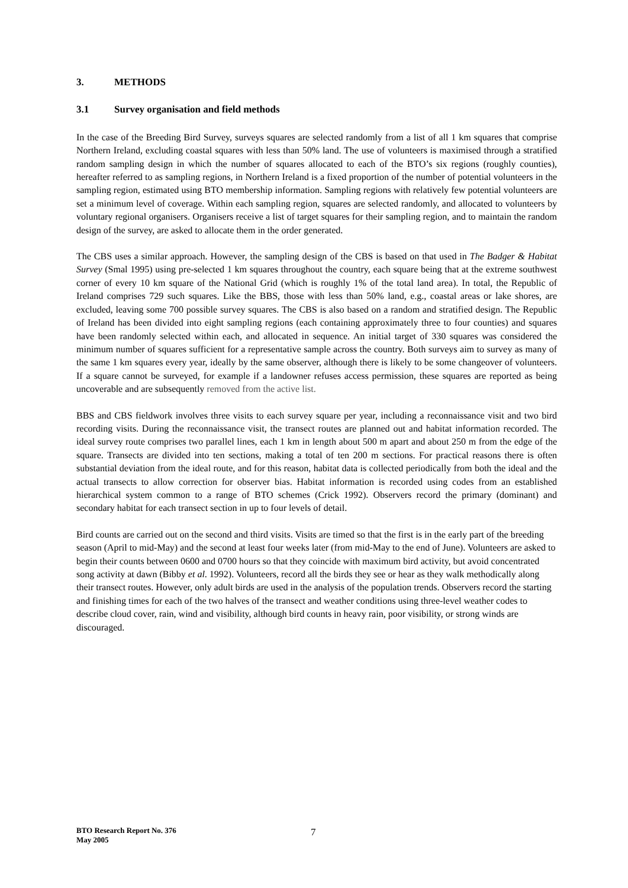3. METHODS
3.1 Survey organisation and field methods
In the case of the Breeding Bird Survey, surveys squares are selected randomly from a list of all 1 km squares that comprise Northern Ireland, excluding coastal squares with less than 50% land. The use of volunteers is maximised through a stratified random sampling design in which the number of squares allocated to each of the BTO’s six regions (roughly counties), hereafter referred to as sampling regions, in Northern Ireland is a fixed proportion of the number of potential volunteers in the sampling region, estimated using BTO membership information. Sampling regions with relatively few potential volunteers are set a minimum level of coverage. Within each sampling region, squares are selected randomly, and allocated to volunteers by voluntary regional organisers. Organisers receive a list of target squares for their sampling region, and to maintain the random design of the survey, are asked to allocate them in the order generated.
The CBS uses a similar approach. However, the sampling design of the CBS is based on that used in The Badger & Habitat Survey (Smal 1995) using pre-selected 1 km squares throughout the country, each square being that at the extreme southwest corner of every 10 km square of the National Grid (which is roughly 1% of the total land area). In total, the Republic of Ireland comprises 729 such squares. Like the BBS, those with less than 50% land, e.g., coastal areas or lake shores, are excluded, leaving some 700 possible survey squares. The CBS is also based on a random and stratified design. The Republic of Ireland has been divided into eight sampling regions (each containing approximately three to four counties) and squares have been randomly selected within each, and allocated in sequence. An initial target of 330 squares was considered the minimum number of squares sufficient for a representative sample across the country. Both surveys aim to survey as many of the same 1 km squares every year, ideally by the same observer, although there is likely to be some changeover of volunteers. If a square cannot be surveyed, for example if a landowner refuses access permission, these squares are reported as being uncoverable and are subsequently removed from the active list.
BBS and CBS fieldwork involves three visits to each survey square per year, including a reconnaissance visit and two bird recording visits. During the reconnaissance visit, the transect routes are planned out and habitat information recorded. The ideal survey route comprises two parallel lines, each 1 km in length about 500 m apart and about 250 m from the edge of the square. Transects are divided into ten sections, making a total of ten 200 m sections. For practical reasons there is often substantial deviation from the ideal route, and for this reason, habitat data is collected periodically from both the ideal and the actual transects to allow correction for observer bias. Habitat information is recorded using codes from an established hierarchical system common to a range of BTO schemes (Crick 1992). Observers record the primary (dominant) and secondary habitat for each transect section in up to four levels of detail.
Bird counts are carried out on the second and third visits. Visits are timed so that the first is in the early part of the breeding season (April to mid-May) and the second at least four weeks later (from mid-May to the end of June). Volunteers are asked to begin their counts between 0600 and 0700 hours so that they coincide with maximum bird activity, but avoid concentrated song activity at dawn (Bibby et al. 1992). Volunteers, record all the birds they see or hear as they walk methodically along their transect routes. However, only adult birds are used in the analysis of the population trends. Observers record the starting and finishing times for each of the two halves of the transect and weather conditions using three-level weather codes to describe cloud cover, rain, wind and visibility, although bird counts in heavy rain, poor visibility, or strong winds are discouraged.
BTO Research Report No. 376
May 2005
7